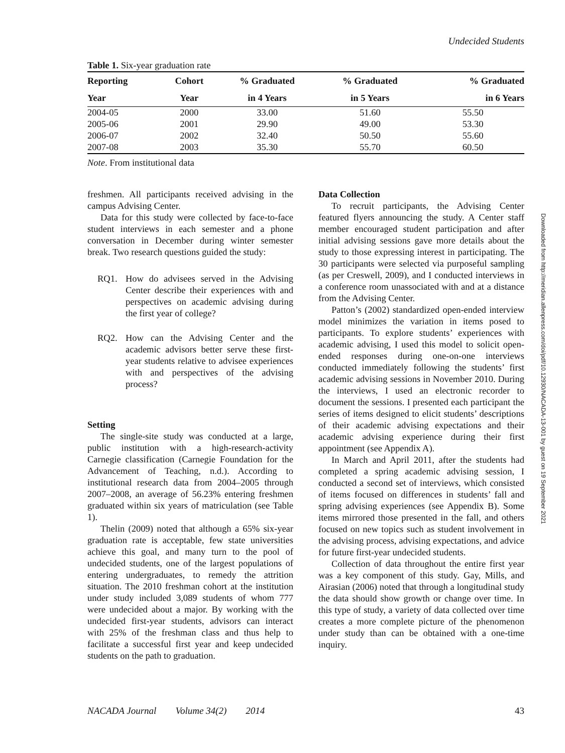Undecided Students
Table 1. Six-year graduation rate
| Reporting | Cohort | % Graduated | % Graduated | % Graduated |
| --- | --- | --- | --- | --- |
| Year | Year | in 4 Years | in 5 Years | in 6 Years |
| 2004-05 | 2000 | 33.00 | 51.60 | 55.50 |
| 2005-06 | 2001 | 29.90 | 49.00 | 53.30 |
| 2006-07 | 2002 | 32.40 | 50.50 | 55.60 |
| 2007-08 | 2003 | 35.30 | 55.70 | 60.50 |
Note. From institutional data
freshmen. All participants received advising in the campus Advising Center.
Data for this study were collected by face-to-face student interviews in each semester and a phone conversation in December during winter semester break. Two research questions guided the study:
RQ1. How do advisees served in the Advising Center describe their experiences with and perspectives on academic advising during the first year of college?
RQ2. How can the Advising Center and the academic advisors better serve these first-year students relative to advisee experiences with and perspectives of the advising process?
Setting
The single-site study was conducted at a large, public institution with a high-research-activity Carnegie classification (Carnegie Foundation for the Advancement of Teaching, n.d.). According to institutional research data from 2004–2005 through 2007–2008, an average of 56.23% entering freshmen graduated within six years of matriculation (see Table 1).
Thelin (2009) noted that although a 65% six-year graduation rate is acceptable, few state universities achieve this goal, and many turn to the pool of undecided students, one of the largest populations of entering undergraduates, to remedy the attrition situation. The 2010 freshman cohort at the institution under study included 3,089 students of whom 777 were undecided about a major. By working with the undecided first-year students, advisors can interact with 25% of the freshman class and thus help to facilitate a successful first year and keep undecided students on the path to graduation.
Data Collection
To recruit participants, the Advising Center featured flyers announcing the study. A Center staff member encouraged student participation and after initial advising sessions gave more details about the study to those expressing interest in participating. The 30 participants were selected via purposeful sampling (as per Creswell, 2009), and I conducted interviews in a conference room unassociated with and at a distance from the Advising Center.
Patton’s (2002) standardized open-ended interview model minimizes the variation in items posed to participants. To explore students’ experiences with academic advising, I used this model to solicit open-ended responses during one-on-one interviews conducted immediately following the students’ first academic advising sessions in November 2010. During the interviews, I used an electronic recorder to document the sessions. I presented each participant the series of items designed to elicit students’ descriptions of their academic advising expectations and their academic advising experience during their first appointment (see Appendix A).
In March and April 2011, after the students had completed a spring academic advising session, I conducted a second set of interviews, which consisted of items focused on differences in students’ fall and spring advising experiences (see Appendix B). Some items mirrored those presented in the fall, and others focused on new topics such as student involvement in the advising process, advising expectations, and advice for future first-year undecided students.
Collection of data throughout the entire first year was a key component of this study. Gay, Mills, and Airasian (2006) noted that through a longitudinal study the data should show growth or change over time. In this type of study, a variety of data collected over time creates a more complete picture of the phenomenon under study than can be obtained with a one-time inquiry.
NACADA Journal Volume 34(2) 2014
43
Downloaded from http://meridian.allenpress.com/doi/pdf/10.12930/NACADA-13-001 by guest on 19 September 2021